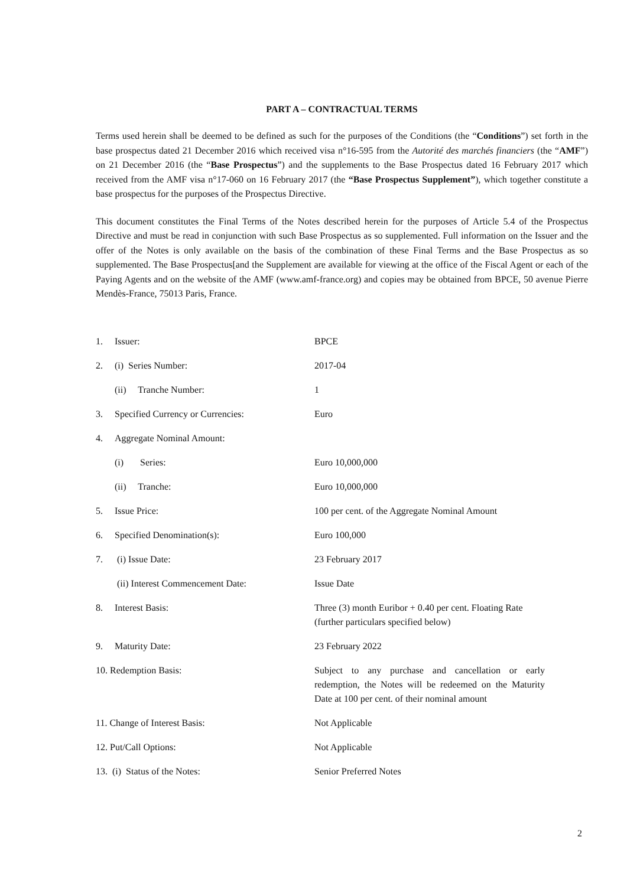PART A – CONTRACTUAL TERMS
Terms used herein shall be deemed to be defined as such for the purposes of the Conditions (the “Conditions”) set forth in the base prospectus dated 21 December 2016 which received visa n°16-595 from the Autorité des marchés financiers (the “AMF”) on 21 December 2016 (the “Base Prospectus”) and the supplements to the Base Prospectus dated 16 February 2017 which received from the AMF visa n°17-060 on 16 February 2017 (the “Base Prospectus Supplement”), which together constitute a base prospectus for the purposes of the Prospectus Directive.
This document constitutes the Final Terms of the Notes described herein for the purposes of Article 5.4 of the Prospectus Directive and must be read in conjunction with such Base Prospectus as so supplemented. Full information on the Issuer and the offer of the Notes is only available on the basis of the combination of these Final Terms and the Base Prospectus as so supplemented. The Base Prospectus[and the Supplement are available for viewing at the office of the Fiscal Agent or each of the Paying Agents and on the website of the AMF (www.amf-france.org) and copies may be obtained from BPCE, 50 avenue Pierre Mendès-France, 75013 Paris, France.
| 1. | Issuer: | BPCE |
| 2. | (i) Series Number: | 2017-04 |
| | (ii) Tranche Number: | 1 |
| 3. | Specified Currency or Currencies: | Euro |
| 4. | Aggregate Nominal Amount: | |
| | (i) Series: | Euro 10,000,000 |
| | (ii) Tranche: | Euro 10,000,000 |
| 5. | Issue Price: | 100 per cent. of the Aggregate Nominal Amount |
| 6. | Specified Denomination(s): | Euro 100,000 |
| 7. | (i) Issue Date: | 23 February 2017 |
| | (ii) Interest Commencement Date: | Issue Date |
| 8. | Interest Basis: | Three (3) month Euribor + 0.40 per cent. Floating Rate (further particulars specified below) |
| 9. | Maturity Date: | 23 February 2022 |
| 10. Redemption Basis: | | Subject to any purchase and cancellation or early redemption, the Notes will be redeemed on the Maturity Date at 100 per cent. of their nominal amount |
| 11. Change of Interest Basis: | | Not Applicable |
| 12. Put/Call Options: | | Not Applicable |
| 13. (i) Status of the Notes: | | Senior Preferred Notes |
2